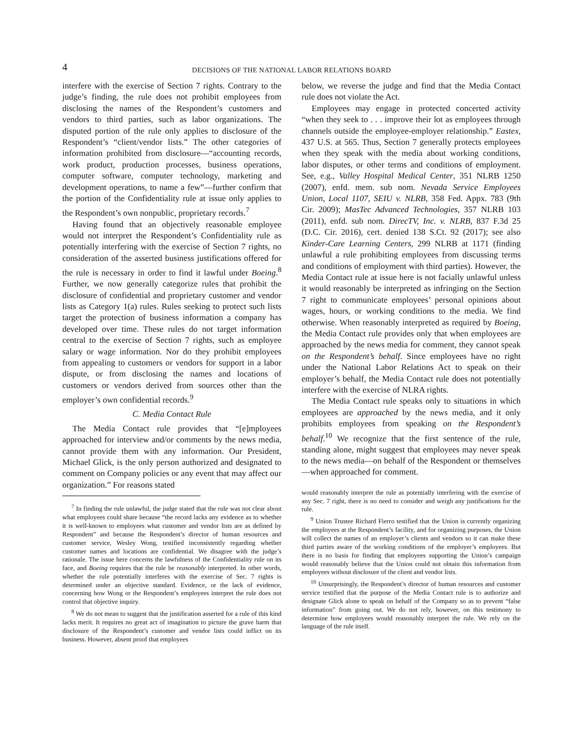4
DECISIONS OF THE NATIONAL LABOR RELATIONS BOARD
interfere with the exercise of Section 7 rights. Contrary to the judge’s finding, the rule does not prohibit employees from disclosing the names of the Respondent’s customers and vendors to third parties, such as labor organizations. The disputed portion of the rule only applies to disclosure of the Respondent’s “client/vendor lists.” The other categories of information prohibited from disclosure—“accounting records, work product, production processes, business operations, computer software, computer technology, marketing and development operations, to name a few”—further confirm that the portion of the Confidentiality rule at issue only applies to the Respondent’s own nonpublic, proprietary records.<sup>7</sup>
Having found that an objectively reasonable employee would not interpret the Respondent’s Confidentiality rule as potentially interfering with the exercise of Section 7 rights, no consideration of the asserted business justifications offered for the rule is necessary in order to find it lawful under Boeing.<sup>8</sup> Further, we now generally categorize rules that prohibit the disclosure of confidential and proprietary customer and vendor lists as Category 1(a) rules. Rules seeking to protect such lists target the protection of business information a company has developed over time. These rules do not target information central to the exercise of Section 7 rights, such as employee salary or wage information. Nor do they prohibit employees from appealing to customers or vendors for support in a labor dispute, or from disclosing the names and locations of customers or vendors derived from sources other than the employer’s own confidential records.<sup>9</sup>
C. Media Contact Rule
The Media Contact rule provides that “[e]mployees approached for interview and/or comments by the news media, cannot provide them with any information. Our President, Michael Glick, is the only person authorized and designated to comment on Company policies or any event that may affect our organization.” For reasons stated
<sup>7</sup> In finding the rule unlawful, the judge stated that the rule was not clear about what employees could share because “the record lacks any evidence as to whether it is well-known to employees what customer and vendor lists are as defined by Respondent” and because the Respondent’s director of human resources and customer service, Wesley Wong, testified inconsistently regarding whether customer names and locations are confidential. We disagree with the judge’s rationale. The issue here concerns the lawfulness of the Confidentiality rule on its face, and Boeing requires that the rule be reasonably interpreted. In other words, whether the rule potentially interferes with the exercise of Sec. 7 rights is determined under an objective standard. Evidence, or the lack of evidence, concerning how Wong or the Respondent’s employees interpret the rule does not control that objective inquiry.
<sup>8</sup> We do not mean to suggest that the justification asserted for a rule of this kind lacks merit. It requires no great act of imagination to picture the grave harm that disclosure of the Respondent’s customer and vendor lists could inflict on its business. However, absent proof that employees
below, we reverse the judge and find that the Media Contact rule does not violate the Act.
Employees may engage in protected concerted activity “when they seek to . . . improve their lot as employees through channels outside the employee-employer relationship.” Eastex, 437 U.S. at 565. Thus, Section 7 generally protects employees when they speak with the media about working conditions, labor disputes, or other terms and conditions of employment. See, e.g., Valley Hospital Medical Center, 351 NLRB 1250 (2007), enfd. mem. sub nom. Nevada Service Employees Union, Local 1107, SEIU v. NLRB, 358 Fed. Appx. 783 (9th Cir. 2009); MasTec Advanced Technologies, 357 NLRB 103 (2011), enfd. sub nom. DirecTV, Inc. v. NLRB, 837 F.3d 25 (D.C. Cir. 2016), cert. denied 138 S.Ct. 92 (2017); see also Kinder-Care Learning Centers, 299 NLRB at 1171 (finding unlawful a rule prohibiting employees from discussing terms and conditions of employment with third parties). However, the Media Contact rule at issue here is not facially unlawful unless it would reasonably be interpreted as infringing on the Section 7 right to communicate employees’ personal opinions about wages, hours, or working conditions to the media. We find otherwise. When reasonably interpreted as required by Boeing, the Media Contact rule provides only that when employees are approached by the news media for comment, they cannot speak on the Respondent’s behalf. Since employees have no right under the National Labor Relations Act to speak on their employer’s behalf, the Media Contact rule does not potentially interfere with the exercise of NLRA rights.
The Media Contact rule speaks only to situations in which employees are approached by the news media, and it only prohibits employees from speaking on the Respondent’s behalf.<sup>10</sup> We recognize that the first sentence of the rule, standing alone, might suggest that employees may never speak to the news media—on behalf of the Respondent or themselves—when approached for comment.
would reasonably interpret the rule as potentially interfering with the exercise of any Sec. 7 right, there is no need to consider and weigh any justifications for the rule.
<sup>9</sup> Union Trustee Richard Fierro testified that the Union is currently organizing the employees at the Respondent’s facility, and for organizing purposes, the Union will collect the names of an employer’s clients and vendors so it can make these third parties aware of the working conditions of the employer’s employees. But there is no basis for finding that employees supporting the Union’s campaign would reasonably believe that the Union could not obtain this information from employees without disclosure of the client and vendor lists.
<sup>10</sup> Unsurprisingly, the Respondent’s director of human resources and customer service testified that the purpose of the Media Contact rule is to authorize and designate Glick alone to speak on behalf of the Company so as to prevent “false information” from going out. We do not rely, however, on this testimony to determine how employees would reasonably interpret the rule. We rely on the language of the rule itself.